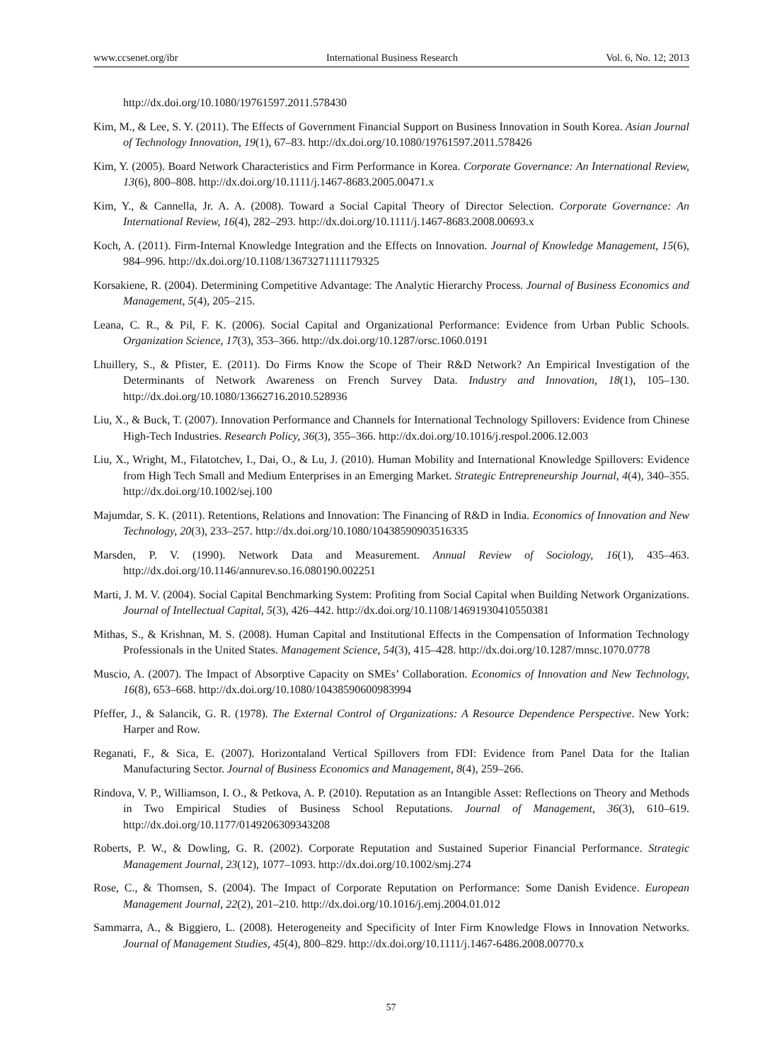www.ccsenet.org/ibr International Business Research Vol. 6, No. 12; 2013
http://dx.doi.org/10.1080/19761597.2011.578430
Kim, M., & Lee, S. Y. (2011). The Effects of Government Financial Support on Business Innovation in South Korea. Asian Journal of Technology Innovation, 19(1), 67–83. http://dx.doi.org/10.1080/19761597.2011.578426
Kim, Y. (2005). Board Network Characteristics and Firm Performance in Korea. Corporate Governance: An International Review, 13(6), 800–808. http://dx.doi.org/10.1111/j.1467-8683.2005.00471.x
Kim, Y., & Cannella, Jr. A. A. (2008). Toward a Social Capital Theory of Director Selection. Corporate Governance: An International Review, 16(4), 282–293. http://dx.doi.org/10.1111/j.1467-8683.2008.00693.x
Koch, A. (2011). Firm-Internal Knowledge Integration and the Effects on Innovation. Journal of Knowledge Management, 15(6), 984–996. http://dx.doi.org/10.1108/13673271111179325
Korsakiene, R. (2004). Determining Competitive Advantage: The Analytic Hierarchy Process. Journal of Business Economics and Management, 5(4), 205–215.
Leana, C. R., & Pil, F. K. (2006). Social Capital and Organizational Performance: Evidence from Urban Public Schools. Organization Science, 17(3), 353–366. http://dx.doi.org/10.1287/orsc.1060.0191
Lhuillery, S., & Pfister, E. (2011). Do Firms Know the Scope of Their R&D Network? An Empirical Investigation of the Determinants of Network Awareness on French Survey Data. Industry and Innovation, 18(1), 105–130. http://dx.doi.org/10.1080/13662716.2010.528936
Liu, X., & Buck, T. (2007). Innovation Performance and Channels for International Technology Spillovers: Evidence from Chinese High-Tech Industries. Research Policy, 36(3), 355–366. http://dx.doi.org/10.1016/j.respol.2006.12.003
Liu, X., Wright, M., Filatotchev, I., Dai, O., & Lu, J. (2010). Human Mobility and International Knowledge Spillovers: Evidence from High Tech Small and Medium Enterprises in an Emerging Market. Strategic Entrepreneurship Journal, 4(4), 340–355. http://dx.doi.org/10.1002/sej.100
Majumdar, S. K. (2011). Retentions, Relations and Innovation: The Financing of R&D in India. Economics of Innovation and New Technology, 20(3), 233–257. http://dx.doi.org/10.1080/10438590903516335
Marsden, P. V. (1990). Network Data and Measurement. Annual Review of Sociology, 16(1), 435–463. http://dx.doi.org/10.1146/annurev.so.16.080190.002251
Marti, J. M. V. (2004). Social Capital Benchmarking System: Profiting from Social Capital when Building Network Organizations. Journal of Intellectual Capital, 5(3), 426–442. http://dx.doi.org/10.1108/14691930410550381
Mithas, S., & Krishnan, M. S. (2008). Human Capital and Institutional Effects in the Compensation of Information Technology Professionals in the United States. Management Science, 54(3), 415–428. http://dx.doi.org/10.1287/mnsc.1070.0778
Muscio, A. (2007). The Impact of Absorptive Capacity on SMEs’ Collaboration. Economics of Innovation and New Technology, 16(8), 653–668. http://dx.doi.org/10.1080/10438590600983994
Pfeffer, J., & Salancik, G. R. (1978). The External Control of Organizations: A Resource Dependence Perspective. New York: Harper and Row.
Reganati, F., & Sica, E. (2007). Horizontaland Vertical Spillovers from FDI: Evidence from Panel Data for the Italian Manufacturing Sector. Journal of Business Economics and Management, 8(4), 259–266.
Rindova, V. P., Williamson, I. O., & Petkova, A. P. (2010). Reputation as an Intangible Asset: Reflections on Theory and Methods in Two Empirical Studies of Business School Reputations. Journal of Management, 36(3), 610–619. http://dx.doi.org/10.1177/0149206309343208
Roberts, P. W., & Dowling, G. R. (2002). Corporate Reputation and Sustained Superior Financial Performance. Strategic Management Journal, 23(12), 1077–1093. http://dx.doi.org/10.1002/smj.274
Rose, C., & Thomsen, S. (2004). The Impact of Corporate Reputation on Performance: Some Danish Evidence. European Management Journal, 22(2), 201–210. http://dx.doi.org/10.1016/j.emj.2004.01.012
Sammarra, A., & Biggiero, L. (2008). Heterogeneity and Specificity of Inter Firm Knowledge Flows in Innovation Networks. Journal of Management Studies, 45(4), 800–829. http://dx.doi.org/10.1111/j.1467-6486.2008.00770.x
57